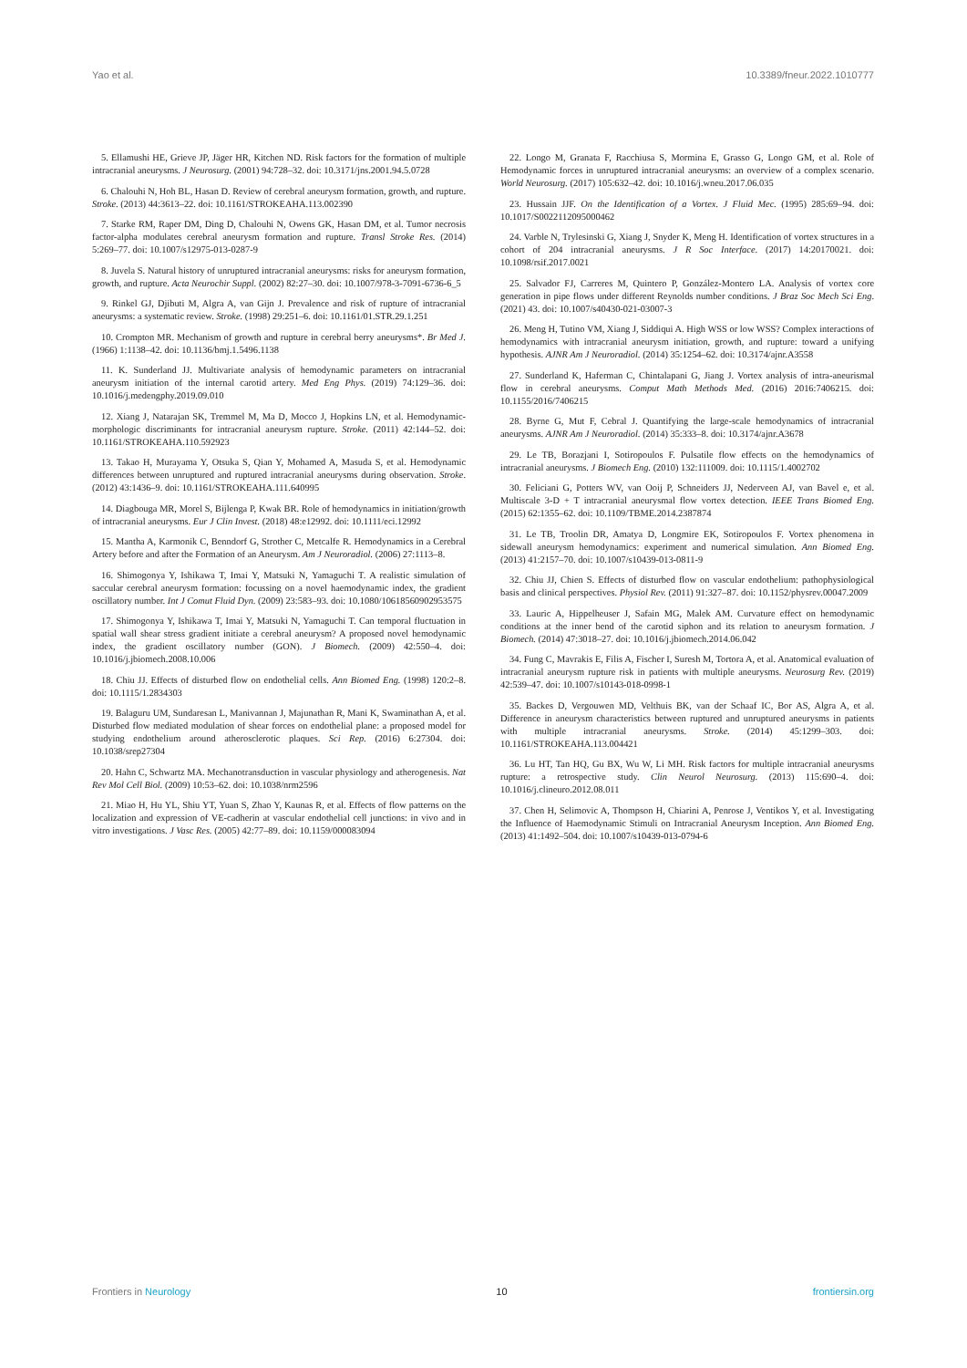Yao et al. 10.3389/fneur.2022.1010777
5. Ellamushi HE, Grieve JP, Jäger HR, Kitchen ND. Risk factors for the formation of multiple intracranial aneurysms. J Neurosurg. (2001) 94:728–32. doi: 10.3171/jns.2001.94.5.0728
6. Chalouhi N, Hoh BL, Hasan D. Review of cerebral aneurysm formation, growth, and rupture. Stroke. (2013) 44:3613–22. doi: 10.1161/STROKEAHA.113.002390
7. Starke RM, Raper DM, Ding D, Chalouhi N, Owens GK, Hasan DM, et al. Tumor necrosis factor-alpha modulates cerebral aneurysm formation and rupture. Transl Stroke Res. (2014) 5:269–77. doi: 10.1007/s12975-013-0287-9
8. Juvela S. Natural history of unruptured intracranial aneurysms: risks for aneurysm formation, growth, and rupture. Acta Neurochir Suppl. (2002) 82:27–30. doi: 10.1007/978-3-7091-6736-6_5
9. Rinkel GJ, Djibuti M, Algra A, van Gijn J. Prevalence and risk of rupture of intracranial aneurysms: a systematic review. Stroke. (1998) 29:251–6. doi: 10.1161/01.STR.29.1.251
10. Crompton MR. Mechanism of growth and rupture in cerebral berry aneurysms*. Br Med J. (1966) 1:1138–42. doi: 10.1136/bmj.1.5496.1138
11. K. Sunderland JJ. Multivariate analysis of hemodynamic parameters on intracranial aneurysm initiation of the internal carotid artery. Med Eng Phys. (2019) 74:129–36. doi: 10.1016/j.medengphy.2019.09.010
12. Xiang J, Natarajan SK, Tremmel M, Ma D, Mocco J, Hopkins LN, et al. Hemodynamic-morphologic discriminants for intracranial aneurysm rupture. Stroke. (2011) 42:144–52. doi: 10.1161/STROKEAHA.110.592923
13. Takao H, Murayama Y, Otsuka S, Qian Y, Mohamed A, Masuda S, et al. Hemodynamic differences between unruptured and ruptured intracranial aneurysms during observation. Stroke. (2012) 43:1436–9. doi: 10.1161/STROKEAHA.111.640995
14. Diagbouga MR, Morel S, Bijlenga P, Kwak BR. Role of hemodynamics in initiation/growth of intracranial aneurysms. Eur J Clin Invest. (2018) 48:e12992. doi: 10.1111/eci.12992
15. Mantha A, Karmonik C, Benndorf G, Strother C, Metcalfe R. Hemodynamics in a Cerebral Artery before and after the Formation of an Aneurysm. Am J Neuroradiol. (2006) 27:1113–8.
16. Shimogonya Y, Ishikawa T, Imai Y, Matsuki N, Yamaguchi T. A realistic simulation of saccular cerebral aneurysm formation: focussing on a novel haemodynamic index, the gradient oscillatory number. Int J Comut Fluid Dyn. (2009) 23:583–93. doi: 10.1080/10618560902953575
17. Shimogonya Y, Ishikawa T, Imai Y, Matsuki N, Yamaguchi T. Can temporal fluctuation in spatial wall shear stress gradient initiate a cerebral aneurysm? A proposed novel hemodynamic index, the gradient oscillatory number (GON). J Biomech. (2009) 42:550–4. doi: 10.1016/j.jbiomech.2008.10.006
18. Chiu JJ. Effects of disturbed flow on endothelial cells. Ann Biomed Eng. (1998) 120:2–8. doi: 10.1115/1.2834303
19. Balaguru UM, Sundaresan L, Manivannan J, Majunathan R, Mani K, Swaminathan A, et al. Disturbed flow mediated modulation of shear forces on endothelial plane: a proposed model for studying endothelium around atherosclerotic plaques. Sci Rep. (2016) 6:27304. doi: 10.1038/srep27304
20. Hahn C, Schwartz MA. Mechanotransduction in vascular physiology and atherogenesis. Nat Rev Mol Cell Biol. (2009) 10:53–62. doi: 10.1038/nrm2596
21. Miao H, Hu YL, Shiu YT, Yuan S, Zhao Y, Kaunas R, et al. Effects of flow patterns on the localization and expression of VE-cadherin at vascular endothelial cell junctions: in vivo and in vitro investigations. J Vasc Res. (2005) 42:77–89. doi: 10.1159/000083094
22. Longo M, Granata F, Racchiusa S, Mormina E, Grasso G, Longo GM, et al. Role of Hemodynamic forces in unruptured intracranial aneurysms: an overview of a complex scenario. World Neurosurg. (2017) 105:632–42. doi: 10.1016/j.wneu.2017.06.035
23. Hussain JJF. On the Identification of a Vortex. J Fluid Mec. (1995) 285:69–94. doi: 10.1017/S0022112095000462
24. Varble N, Trylesinski G, Xiang J, Snyder K, Meng H. Identification of vortex structures in a cohort of 204 intracranial aneurysms. J R Soc Interface. (2017) 14:20170021. doi: 10.1098/rsif.2017.0021
25. Salvador FJ, Carreres M, Quintero P, González-Montero LA. Analysis of vortex core generation in pipe flows under different Reynolds number conditions. J Braz Soc Mech Sci Eng. (2021) 43. doi: 10.1007/s40430-021-03007-3
26. Meng H, Tutino VM, Xiang J, Siddiqui A. High WSS or low WSS? Complex interactions of hemodynamics with intracranial aneurysm initiation, growth, and rupture: toward a unifying hypothesis. AJNR Am J Neuroradiol. (2014) 35:1254–62. doi: 10.3174/ajnr.A3558
27. Sunderland K, Haferman C, Chintalapani G, Jiang J. Vortex analysis of intra-aneurismal flow in cerebral aneurysms. Comput Math Methods Med. (2016) 2016:7406215. doi: 10.1155/2016/7406215
28. Byrne G, Mut F, Cebral J. Quantifying the large-scale hemodynamics of intracranial aneurysms. AJNR Am J Neuroradiol. (2014) 35:333–8. doi: 10.3174/ajnr.A3678
29. Le TB, Borazjani I, Sotiropoulos F. Pulsatile flow effects on the hemodynamics of intracranial aneurysms. J Biomech Eng. (2010) 132:111009. doi: 10.1115/1.4002702
30. Feliciani G, Potters WV, van Ooij P, Schneiders JJ, Nederveen AJ, van Bavel e, et al. Multiscale 3-D + T intracranial aneurysmal flow vortex detection. IEEE Trans Biomed Eng. (2015) 62:1355–62. doi: 10.1109/TBME.2014.2387874
31. Le TB, Troolin DR, Amatya D, Longmire EK, Sotiropoulos F. Vortex phenomena in sidewall aneurysm hemodynamics: experiment and numerical simulation. Ann Biomed Eng. (2013) 41:2157–70. doi: 10.1007/s10439-013-0811-9
32. Chiu JJ, Chien S. Effects of disturbed flow on vascular endothelium: pathophysiological basis and clinical perspectives. Physiol Rev. (2011) 91:327–87. doi: 10.1152/physrev.00047.2009
33. Lauric A, Hippelheuser J, Safain MG, Malek AM. Curvature effect on hemodynamic conditions at the inner bend of the carotid siphon and its relation to aneurysm formation. J Biomech. (2014) 47:3018–27. doi: 10.1016/j.jbiomech.2014.06.042
34. Fung C, Mavrakis E, Filis A, Fischer I, Suresh M, Tortora A, et al. Anatomical evaluation of intracranial aneurysm rupture risk in patients with multiple aneurysms. Neurosurg Rev. (2019) 42:539–47. doi: 10.1007/s10143-018-0998-1
35. Backes D, Vergouwen MD, Velthuis BK, van der Schaaf IC, Bor AS, Algra A, et al. Difference in aneurysm characteristics between ruptured and unruptured aneurysms in patients with multiple intracranial aneurysms. Stroke. (2014) 45:1299–303. doi: 10.1161/STROKEAHA.113.004421
36. Lu HT, Tan HQ, Gu BX, Wu W, Li MH. Risk factors for multiple intracranial aneurysms rupture: a retrospective study. Clin Neurol Neurosurg. (2013) 115:690–4. doi: 10.1016/j.clineuro.2012.08.011
37. Chen H, Selimovic A, Thompson H, Chiarini A, Penrose J, Ventikos Y, et al. Investigating the Influence of Haemodynamic Stimuli on Intracranial Aneurysm Inception. Ann Biomed Eng. (2013) 41:1492–504. doi: 10.1007/s10439-013-0794-6
Frontiers in Neurology 10 frontiersin.org